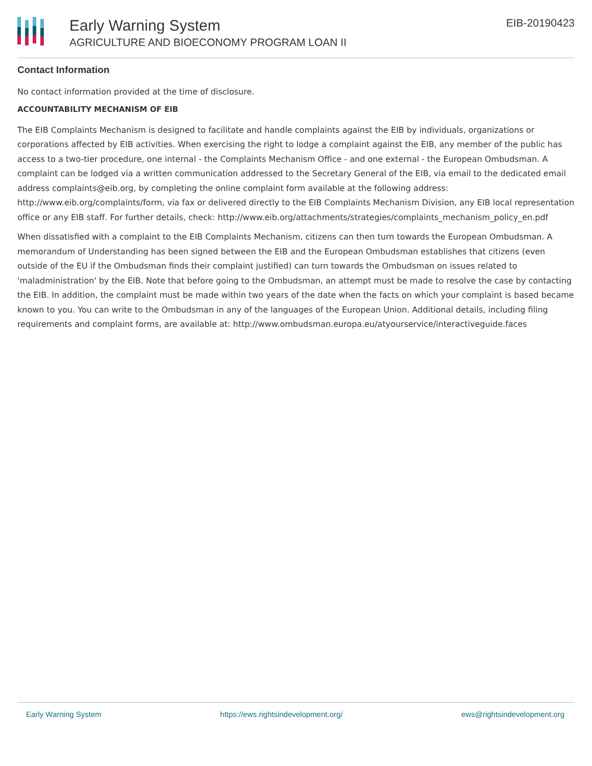Early Warning System
AGRICULTURE AND BIOECONOMY PROGRAM LOAN II
EIB-20190423
Contact Information
No contact information provided at the time of disclosure.
ACCOUNTABILITY MECHANISM OF EIB
The EIB Complaints Mechanism is designed to facilitate and handle complaints against the EIB by individuals, organizations or corporations affected by EIB activities. When exercising the right to lodge a complaint against the EIB, any member of the public has access to a two-tier procedure, one internal - the Complaints Mechanism Office - and one external - the European Ombudsman. A complaint can be lodged via a written communication addressed to the Secretary General of the EIB, via email to the dedicated email address complaints@eib.org, by completing the online complaint form available at the following address: http://www.eib.org/complaints/form, via fax or delivered directly to the EIB Complaints Mechanism Division, any EIB local representation office or any EIB staff. For further details, check: http://www.eib.org/attachments/strategies/complaints_mechanism_policy_en.pdf
When dissatisfied with a complaint to the EIB Complaints Mechanism, citizens can then turn towards the European Ombudsman. A memorandum of Understanding has been signed between the EIB and the European Ombudsman establishes that citizens (even outside of the EU if the Ombudsman finds their complaint justified) can turn towards the Ombudsman on issues related to 'maladministration' by the EIB. Note that before going to the Ombudsman, an attempt must be made to resolve the case by contacting the EIB. In addition, the complaint must be made within two years of the date when the facts on which your complaint is based became known to you. You can write to the Ombudsman in any of the languages of the European Union. Additional details, including filing requirements and complaint forms, are available at: http://www.ombudsman.europa.eu/atyourservice/interactiveguide.faces
Early Warning System https://ews.rightsindevelopment.org/ ews@rightsindevelopment.org